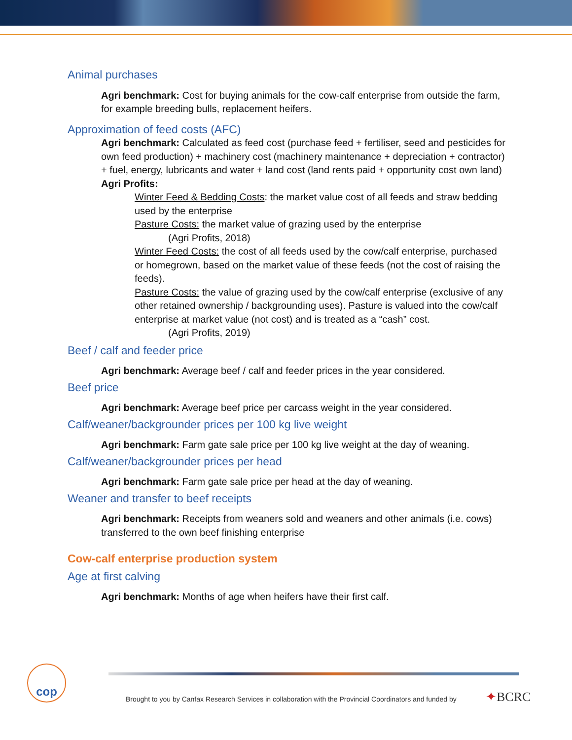Animal purchases
Agri benchmark: Cost for buying animals for the cow-calf enterprise from outside the farm, for example breeding bulls, replacement heifers.
Approximation of feed costs (AFC)
Agri benchmark: Calculated as feed cost (purchase feed + fertiliser, seed and pesticides for own feed production) + machinery cost (machinery maintenance + depreciation + contractor) + fuel, energy, lubricants and water + land cost (land rents paid + opportunity cost own land)
Agri Profits:
Winter Feed & Bedding Costs: the market value cost of all feeds and straw bedding used by the enterprise
Pasture Costs: the market value of grazing used by the enterprise
(Agri Profits, 2018)
Winter Feed Costs: the cost of all feeds used by the cow/calf enterprise, purchased or homegrown, based on the market value of these feeds (not the cost of raising the feeds).
Pasture Costs: the value of grazing used by the cow/calf enterprise (exclusive of any other retained ownership / backgrounding uses). Pasture is valued into the cow/calf enterprise at market value (not cost) and is treated as a “cash” cost.
(Agri Profits, 2019)
Beef / calf and feeder price
Agri benchmark: Average beef / calf and feeder prices in the year considered.
Beef price
Agri benchmark: Average beef price per carcass weight in the year considered.
Calf/weaner/backgrounder prices per 100 kg live weight
Agri benchmark: Farm gate sale price per 100 kg live weight at the day of weaning.
Calf/weaner/backgrounder prices per head
Agri benchmark: Farm gate sale price per head at the day of weaning.
Weaner and transfer to beef receipts
Agri benchmark: Receipts from weaners sold and weaners and other animals (i.e. cows) transferred to the own beef finishing enterprise
Cow-calf enterprise production system
Age at first calving
Agri benchmark: Months of age when heifers have their first calf.
cop
Brought to you by Canfax Research Services in collaboration with the Provincial Coordinators and funded by
✦BCRC